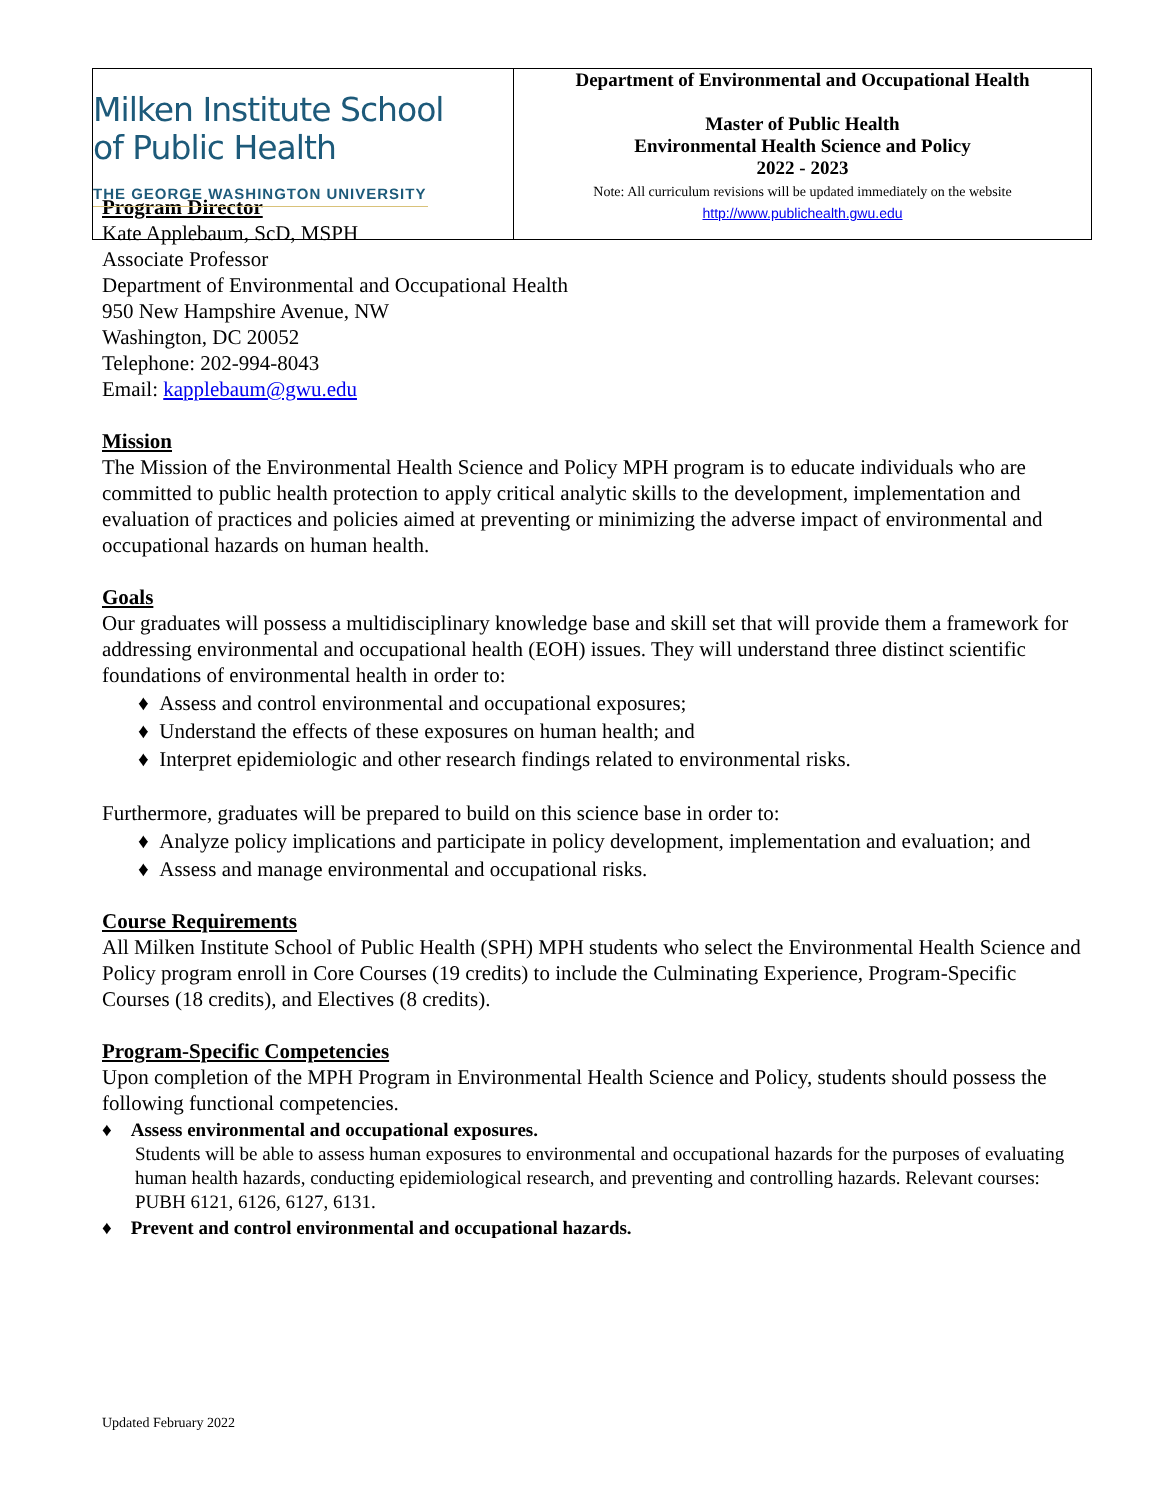Milken Institute School
of Public Health
THE GEORGE WASHINGTON UNIVERSITY
Department of Environmental and Occupational Health
Master of Public Health
Environmental Health Science and Policy
2022 - 2023
Note: All curriculum revisions will be updated immediately on the website
http://www.publichealth.gwu.edu
Program Director
Kate Applebaum, ScD, MSPH
Associate Professor
Department of Environmental and Occupational Health
950 New Hampshire Avenue, NW
Washington, DC 20052
Telephone: 202-994-8043
Email: kapplebaum@gwu.edu
Mission
The Mission of the Environmental Health Science and Policy MPH program is to educate individuals who are committed to public health protection to apply critical analytic skills to the development, implementation and evaluation of practices and policies aimed at preventing or minimizing the adverse impact of environmental and occupational hazards on human health.
Goals
Our graduates will possess a multidisciplinary knowledge base and skill set that will provide them a framework for addressing environmental and occupational health (EOH) issues. They will understand three distinct scientific foundations of environmental health in order to:
♦ Assess and control environmental and occupational exposures;
♦ Understand the effects of these exposures on human health; and
♦ Interpret epidemiologic and other research findings related to environmental risks.
Furthermore, graduates will be prepared to build on this science base in order to:
♦ Analyze policy implications and participate in policy development, implementation and evaluation; and
♦ Assess and manage environmental and occupational risks.
Course Requirements
All Milken Institute School of Public Health (SPH) MPH students who select the Environmental Health Science and Policy program enroll in Core Courses (19 credits) to include the Culminating Experience, Program-Specific Courses (18 credits), and Electives (8 credits).
Program-Specific Competencies
Upon completion of the MPH Program in Environmental Health Science and Policy, students should possess the following functional competencies.
♦ Assess environmental and occupational exposures.
Students will be able to assess human exposures to environmental and occupational hazards for the purposes of evaluating human health hazards, conducting epidemiological research, and preventing and controlling hazards. Relevant courses: PUBH 6121, 6126, 6127, 6131.
♦ Prevent and control environmental and occupational hazards.
Updated February 2022